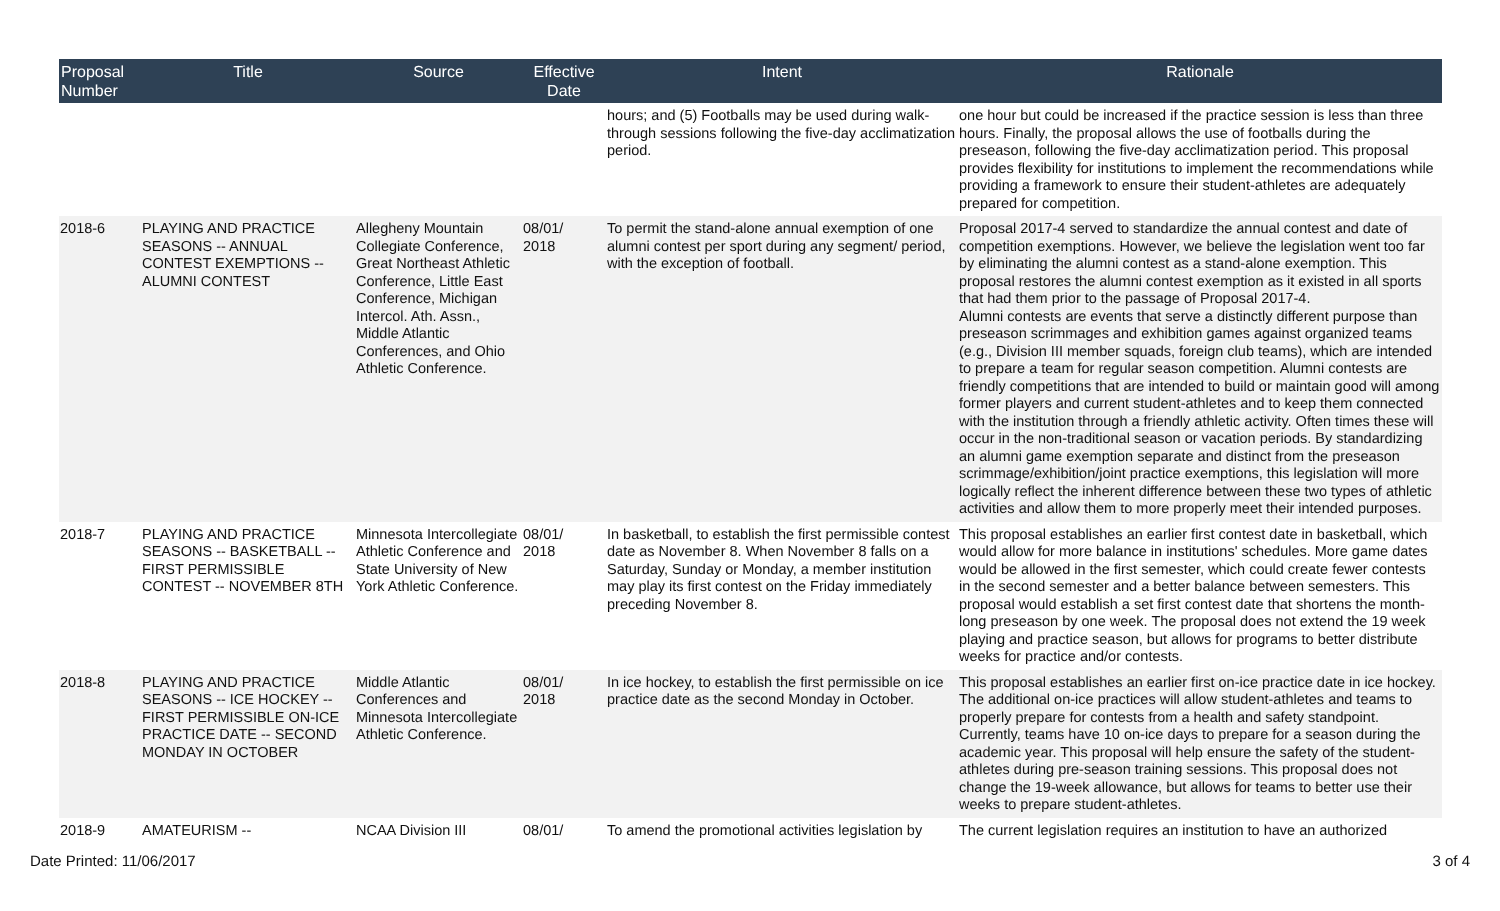| Proposal Number | Title | Source | Effective Date | Intent | Rationale |
| --- | --- | --- | --- | --- | --- |
| | | | | hours; and (5) Footballs may be used during walk-through sessions following the five-day acclimatization period. | one hour but could be increased if the practice session is less than three hours. Finally, the proposal allows the use of footballs during the preseason, following the five-day acclimatization period. This proposal provides flexibility for institutions to implement the recommendations while providing a framework to ensure their student-athletes are adequately prepared for competition. |
| 2018-6 | PLAYING AND PRACTICE SEASONS -- ANNUAL CONTEST EXEMPTIONS -- ALUMNI CONTEST | Allegheny Mountain Collegiate Conference, Great Northeast Athletic Conference, Little East Conference, Michigan Intercol. Ath. Assn., Middle Atlantic Conferences, and Ohio Athletic Conference. | 08/01/ 2018 | To permit the stand-alone annual exemption of one alumni contest per sport during any segment/ period, with the exception of football. | Proposal 2017-4 served to standardize the annual contest and date of competition exemptions. However, we believe the legislation went too far by eliminating the alumni contest as a stand-alone exemption. This proposal restores the alumni contest exemption as it existed in all sports that had them prior to the passage of Proposal 2017-4. Alumni contests are events that serve a distinctly different purpose than preseason scrimmages and exhibition games against organized teams (e.g., Division III member squads, foreign club teams), which are intended to prepare a team for regular season competition. Alumni contests are friendly competitions that are intended to build or maintain good will among former players and current student-athletes and to keep them connected with the institution through a friendly athletic activity. Often times these will occur in the non-traditional season or vacation periods. By standardizing an alumni game exemption separate and distinct from the preseason scrimmage/exhibition/joint practice exemptions, this legislation will more logically reflect the inherent difference between these two types of athletic activities and allow them to more properly meet their intended purposes. |
| 2018-7 | PLAYING AND PRACTICE SEASONS -- BASKETBALL -- FIRST PERMISSIBLE CONTEST -- NOVEMBER 8TH | Minnesota Intercollegiate Athletic Conference and State University of New York Athletic Conference. | 08/01/ 2018 | In basketball, to establish the first permissible contest date as November 8. When November 8 falls on a Saturday, Sunday or Monday, a member institution may play its first contest on the Friday immediately preceding November 8. | This proposal establishes an earlier first contest date in basketball, which would allow for more balance in institutions' schedules. More game dates would be allowed in the first semester, which could create fewer contests in the second semester and a better balance between semesters. This proposal would establish a set first contest date that shortens the month-long preseason by one week. The proposal does not extend the 19 week playing and practice season, but allows for programs to better distribute weeks for practice and/or contests. |
| 2018-8 | PLAYING AND PRACTICE SEASONS -- ICE HOCKEY -- FIRST PERMISSIBLE ON-ICE PRACTICE DATE -- SECOND MONDAY IN OCTOBER | Middle Atlantic Conferences and Minnesota Intercollegiate Athletic Conference. | 08/01/ 2018 | In ice hockey, to establish the first permissible on ice practice date as the second Monday in October. | This proposal establishes an earlier first on-ice practice date in ice hockey. The additional on-ice practices will allow student-athletes and teams to properly prepare for contests from a health and safety standpoint. Currently, teams have 10 on-ice days to prepare for a season during the academic year. This proposal will help ensure the safety of the student-athletes during pre-season training sessions. This proposal does not change the 19-week allowance, but allows for teams to better use their weeks to prepare student-athletes. |
| 2018-9 | AMATEURISM -- | NCAA Division III | 08/01/ | To amend the promotional activities legislation by | The current legislation requires an institution to have an authorized |
Date Printed: 11/06/2017 3 of 4